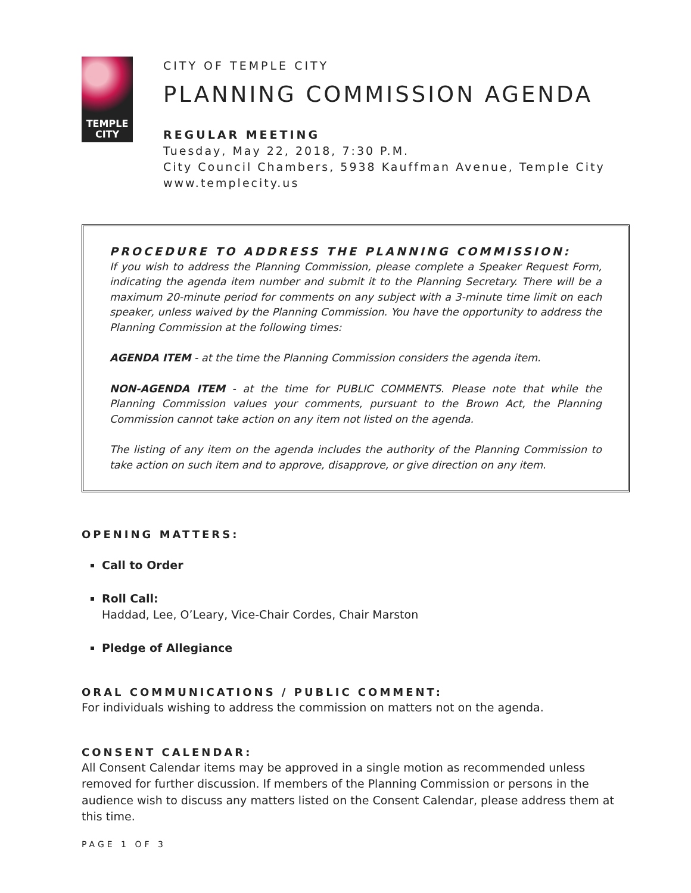TEMPLE
CITY
CITY OF TEMPLE CITY
PLANNING COMMISSION AGENDA
REGULAR MEETING
Tuesday, May 22, 2018, 7:30 P.M.
City Council Chambers, 5938 Kauffman Avenue, Temple City
www.templecity.us
PROCEDURE TO ADDRESS THE PLANNING COMMISSION:
If you wish to address the Planning Commission, please complete a Speaker Request Form, indicating the agenda item number and submit it to the Planning Secretary. There will be a maximum 20-minute period for comments on any subject with a 3-minute time limit on each speaker, unless waived by the Planning Commission. You have the opportunity to address the Planning Commission at the following times:
AGENDA ITEM - at the time the Planning Commission considers the agenda item.
NON-AGENDA ITEM - at the time for PUBLIC COMMENTS. Please note that while the Planning Commission values your comments, pursuant to the Brown Act, the Planning Commission cannot take action on any item not listed on the agenda.
The listing of any item on the agenda includes the authority of the Planning Commission to take action on such item and to approve, disapprove, or give direction on any item.
OPENING MATTERS:
Call to Order
Roll Call:
Haddad, Lee, O’Leary, Vice-Chair Cordes, Chair Marston
Pledge of Allegiance
ORAL COMMUNICATIONS / PUBLIC COMMENT:
For individuals wishing to address the commission on matters not on the agenda.
CONSENT CALENDAR:
All Consent Calendar items may be approved in a single motion as recommended unless removed for further discussion. If members of the Planning Commission or persons in the audience wish to discuss any matters listed on the Consent Calendar, please address them at this time.
PAGE 1 OF 3